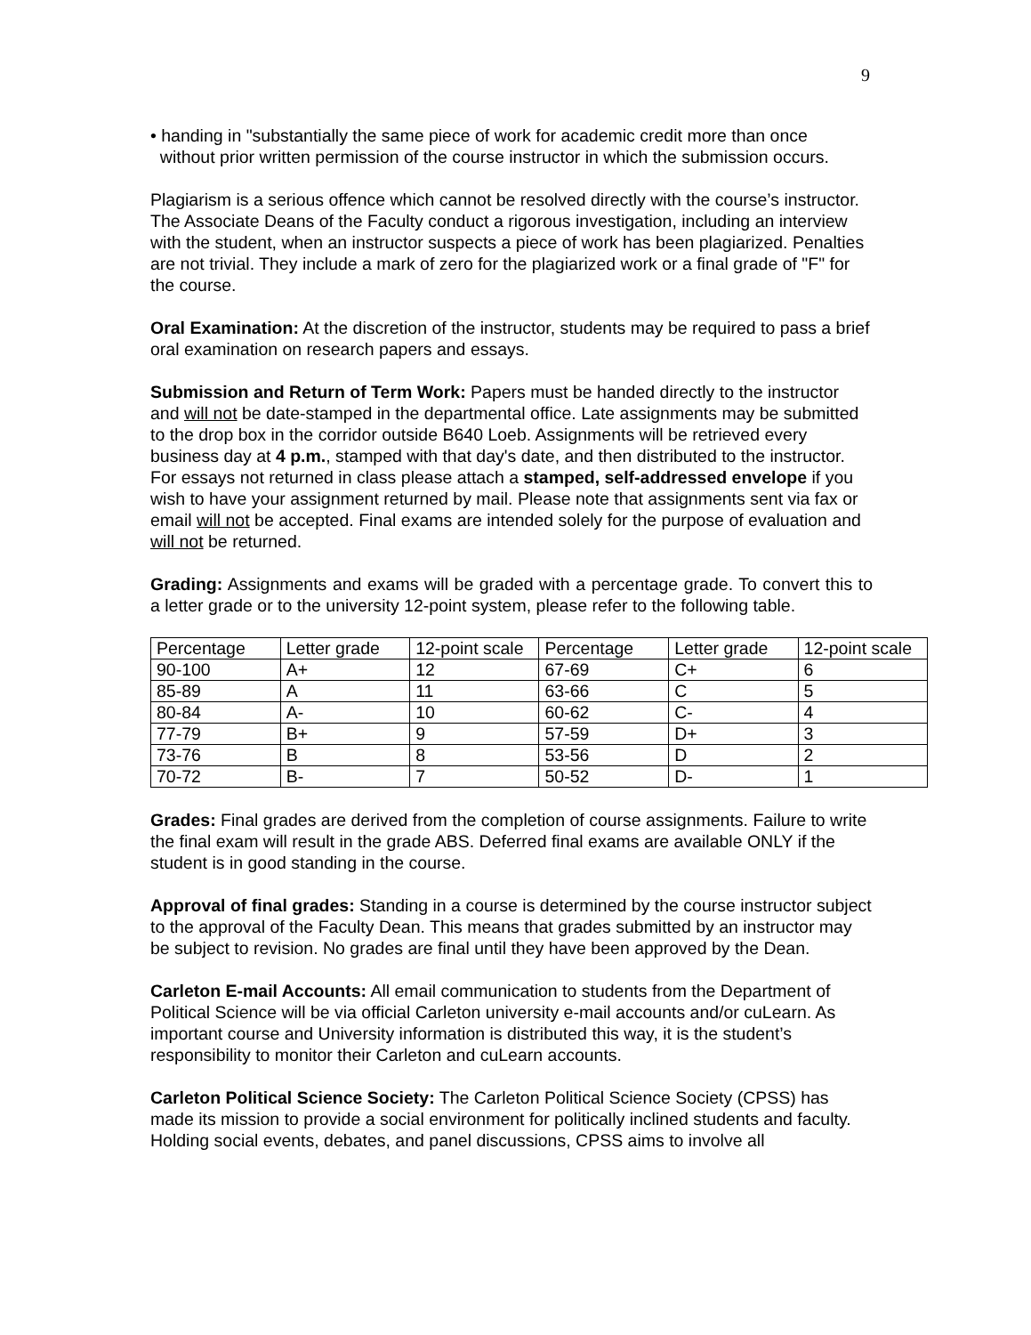9
• handing in "substantially the same piece of work for academic credit more than once
without prior written permission of the course instructor in which the submission occurs.
Plagiarism is a serious offence which cannot be resolved directly with the course’s instructor. The Associate Deans of the Faculty conduct a rigorous investigation, including an interview with the student, when an instructor suspects a piece of work has been plagiarized. Penalties are not trivial. They include a mark of zero for the plagiarized work or a final grade of "F" for the course.
Oral Examination: At the discretion of the instructor, students may be required to pass a brief oral examination on research papers and essays.
Submission and Return of Term Work: Papers must be handed directly to the instructor and will not be date-stamped in the departmental office. Late assignments may be submitted to the drop box in the corridor outside B640 Loeb. Assignments will be retrieved every business day at 4 p.m., stamped with that day's date, and then distributed to the instructor. For essays not returned in class please attach a stamped, self-addressed envelope if you wish to have your assignment returned by mail. Please note that assignments sent via fax or email will not be accepted. Final exams are intended solely for the purpose of evaluation and will not be returned.
Grading: Assignments and exams will be graded with a percentage grade. To convert this to a letter grade or to the university 12-point system, please refer to the following table.
| Percentage | Letter grade | 12-point scale | Percentage | Letter grade | 12-point scale |
| 90-100 | A+ | 12 | 67-69 | C+ | 6 |
| 85-89 | A | 11 | 63-66 | C | 5 |
| 80-84 | A- | 10 | 60-62 | C- | 4 |
| 77-79 | B+ | 9 | 57-59 | D+ | 3 |
| 73-76 | B | 8 | 53-56 | D | 2 |
| 70-72 | B- | 7 | 50-52 | D- | 1 |
Grades: Final grades are derived from the completion of course assignments. Failure to write the final exam will result in the grade ABS. Deferred final exams are available ONLY if the student is in good standing in the course.
Approval of final grades: Standing in a course is determined by the course instructor subject to the approval of the Faculty Dean. This means that grades submitted by an instructor may be subject to revision. No grades are final until they have been approved by the Dean.
Carleton E-mail Accounts: All email communication to students from the Department of Political Science will be via official Carleton university e-mail accounts and/or cuLearn. As important course and University information is distributed this way, it is the student’s responsibility to monitor their Carleton and cuLearn accounts.
Carleton Political Science Society: The Carleton Political Science Society (CPSS) has made its mission to provide a social environment for politically inclined students and faculty. Holding social events, debates, and panel discussions, CPSS aims to involve all